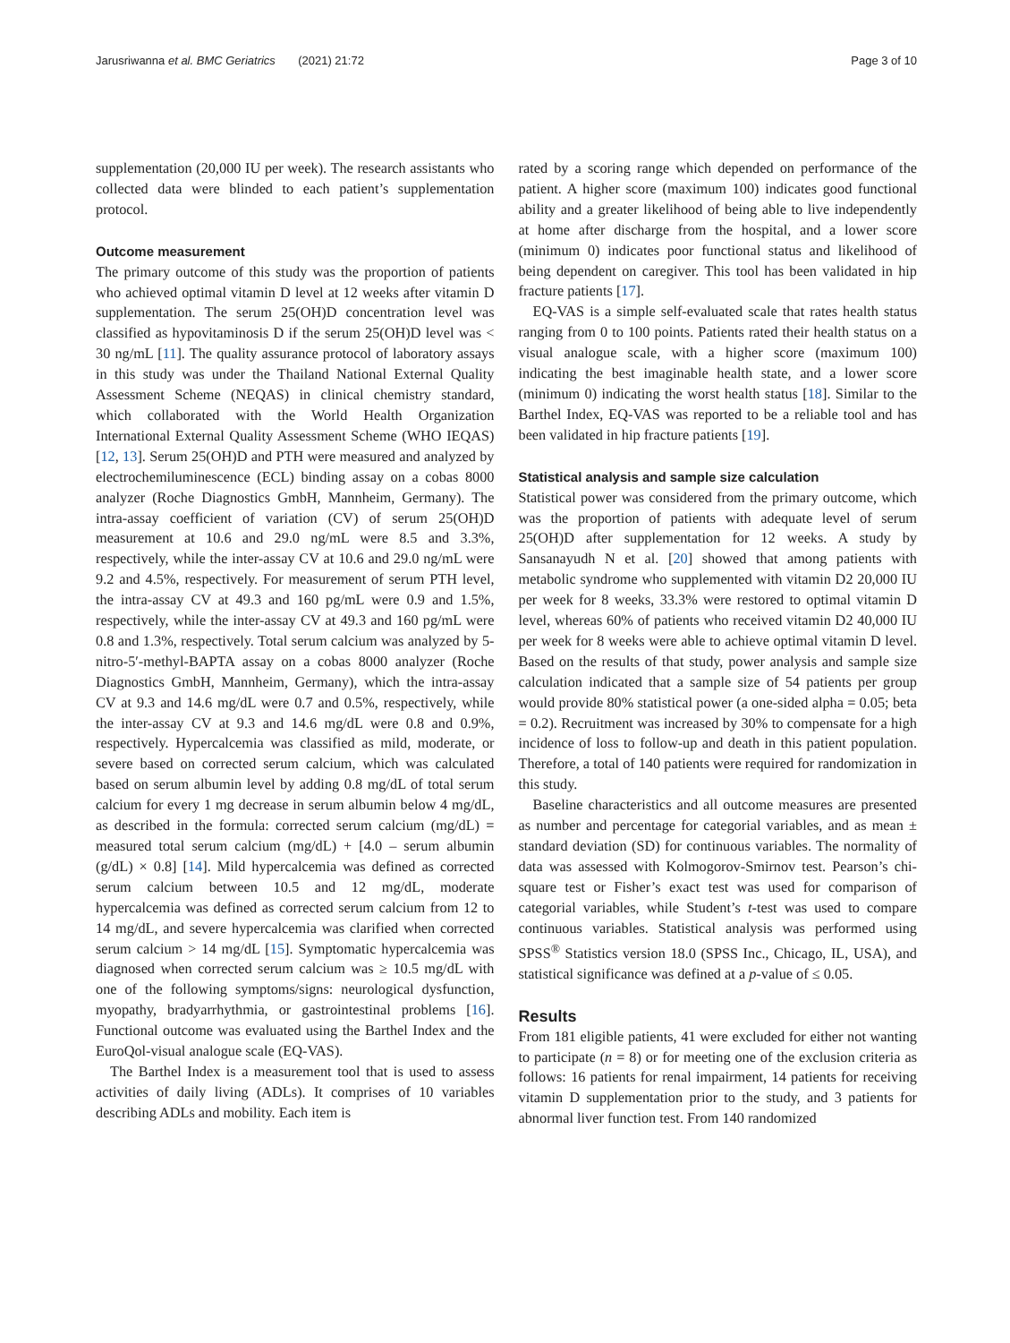Jarusriwanna et al. BMC Geriatrics (2021) 21:72 Page 3 of 10
supplementation (20,000 IU per week). The research assistants who collected data were blinded to each patient’s supplementation protocol.
Outcome measurement
The primary outcome of this study was the proportion of patients who achieved optimal vitamin D level at 12 weeks after vitamin D supplementation. The serum 25(OH)D concentration level was classified as hypovitaminosis D if the serum 25(OH)D level was < 30 ng/mL [11]. The quality assurance protocol of laboratory assays in this study was under the Thailand National External Quality Assessment Scheme (NEQAS) in clinical chemistry standard, which collaborated with the World Health Organization International External Quality Assessment Scheme (WHO IEQAS) [12, 13]. Serum 25(OH)D and PTH were measured and analyzed by electrochemiluminescence (ECL) binding assay on a cobas 8000 analyzer (Roche Diagnostics GmbH, Mannheim, Germany). The intra-assay coefficient of variation (CV) of serum 25(OH)D measurement at 10.6 and 29.0 ng/mL were 8.5 and 3.3%, respectively, while the inter-assay CV at 10.6 and 29.0 ng/mL were 9.2 and 4.5%, respectively. For measurement of serum PTH level, the intra-assay CV at 49.3 and 160 pg/mL were 0.9 and 1.5%, respectively, while the inter-assay CV at 49.3 and 160 pg/mL were 0.8 and 1.3%, respectively. Total serum calcium was analyzed by 5-nitro-5′-methyl-BAPTA assay on a cobas 8000 analyzer (Roche Diagnostics GmbH, Mannheim, Germany), which the intra-assay CV at 9.3 and 14.6 mg/dL were 0.7 and 0.5%, respectively, while the inter-assay CV at 9.3 and 14.6 mg/dL were 0.8 and 0.9%, respectively. Hypercalcemia was classified as mild, moderate, or severe based on corrected serum calcium, which was calculated based on serum albumin level by adding 0.8 mg/dL of total serum calcium for every 1 mg decrease in serum albumin below 4 mg/dL, as described in the formula: corrected serum calcium (mg/dL) = measured total serum calcium (mg/dL) + [4.0 – serum albumin (g/dL) × 0.8] [14]. Mild hypercalcemia was defined as corrected serum calcium between 10.5 and 12 mg/dL, moderate hypercalcemia was defined as corrected serum calcium from 12 to 14 mg/dL, and severe hypercalcemia was clarified when corrected serum calcium > 14 mg/dL [15]. Symptomatic hypercalcemia was diagnosed when corrected serum calcium was ≥ 10.5 mg/dL with one of the following symptoms/signs: neurological dysfunction, myopathy, bradyarrhythmia, or gastrointestinal problems [16]. Functional outcome was evaluated using the Barthel Index and the EuroQol-visual analogue scale (EQ-VAS).
The Barthel Index is a measurement tool that is used to assess activities of daily living (ADLs). It comprises of 10 variables describing ADLs and mobility. Each item is
rated by a scoring range which depended on performance of the patient. A higher score (maximum 100) indicates good functional ability and a greater likelihood of being able to live independently at home after discharge from the hospital, and a lower score (minimum 0) indicates poor functional status and likelihood of being dependent on caregiver. This tool has been validated in hip fracture patients [17].
EQ-VAS is a simple self-evaluated scale that rates health status ranging from 0 to 100 points. Patients rated their health status on a visual analogue scale, with a higher score (maximum 100) indicating the best imaginable health state, and a lower score (minimum 0) indicating the worst health status [18]. Similar to the Barthel Index, EQ-VAS was reported to be a reliable tool and has been validated in hip fracture patients [19].
Statistical analysis and sample size calculation
Statistical power was considered from the primary outcome, which was the proportion of patients with adequate level of serum 25(OH)D after supplementation for 12 weeks. A study by Sansanayudh N et al. [20] showed that among patients with metabolic syndrome who supplemented with vitamin D2 20,000 IU per week for 8 weeks, 33.3% were restored to optimal vitamin D level, whereas 60% of patients who received vitamin D2 40,000 IU per week for 8 weeks were able to achieve optimal vitamin D level. Based on the results of that study, power analysis and sample size calculation indicated that a sample size of 54 patients per group would provide 80% statistical power (a one-sided alpha = 0.05; beta = 0.2). Recruitment was increased by 30% to compensate for a high incidence of loss to follow-up and death in this patient population. Therefore, a total of 140 patients were required for randomization in this study.
Baseline characteristics and all outcome measures are presented as number and percentage for categorial variables, and as mean ± standard deviation (SD) for continuous variables. The normality of data was assessed with Kolmogorov-Smirnov test. Pearson’s chi-square test or Fisher’s exact test was used for comparison of categorial variables, while Student’s t-test was used to compare continuous variables. Statistical analysis was performed using SPSS<sup>®</sup> Statistics version 18.0 (SPSS Inc., Chicago, IL, USA), and statistical significance was defined at a p-value of ≤ 0.05.
Results
From 181 eligible patients, 41 were excluded for either not wanting to participate (n = 8) or for meeting one of the exclusion criteria as follows: 16 patients for renal impairment, 14 patients for receiving vitamin D supplementation prior to the study, and 3 patients for abnormal liver function test. From 140 randomized